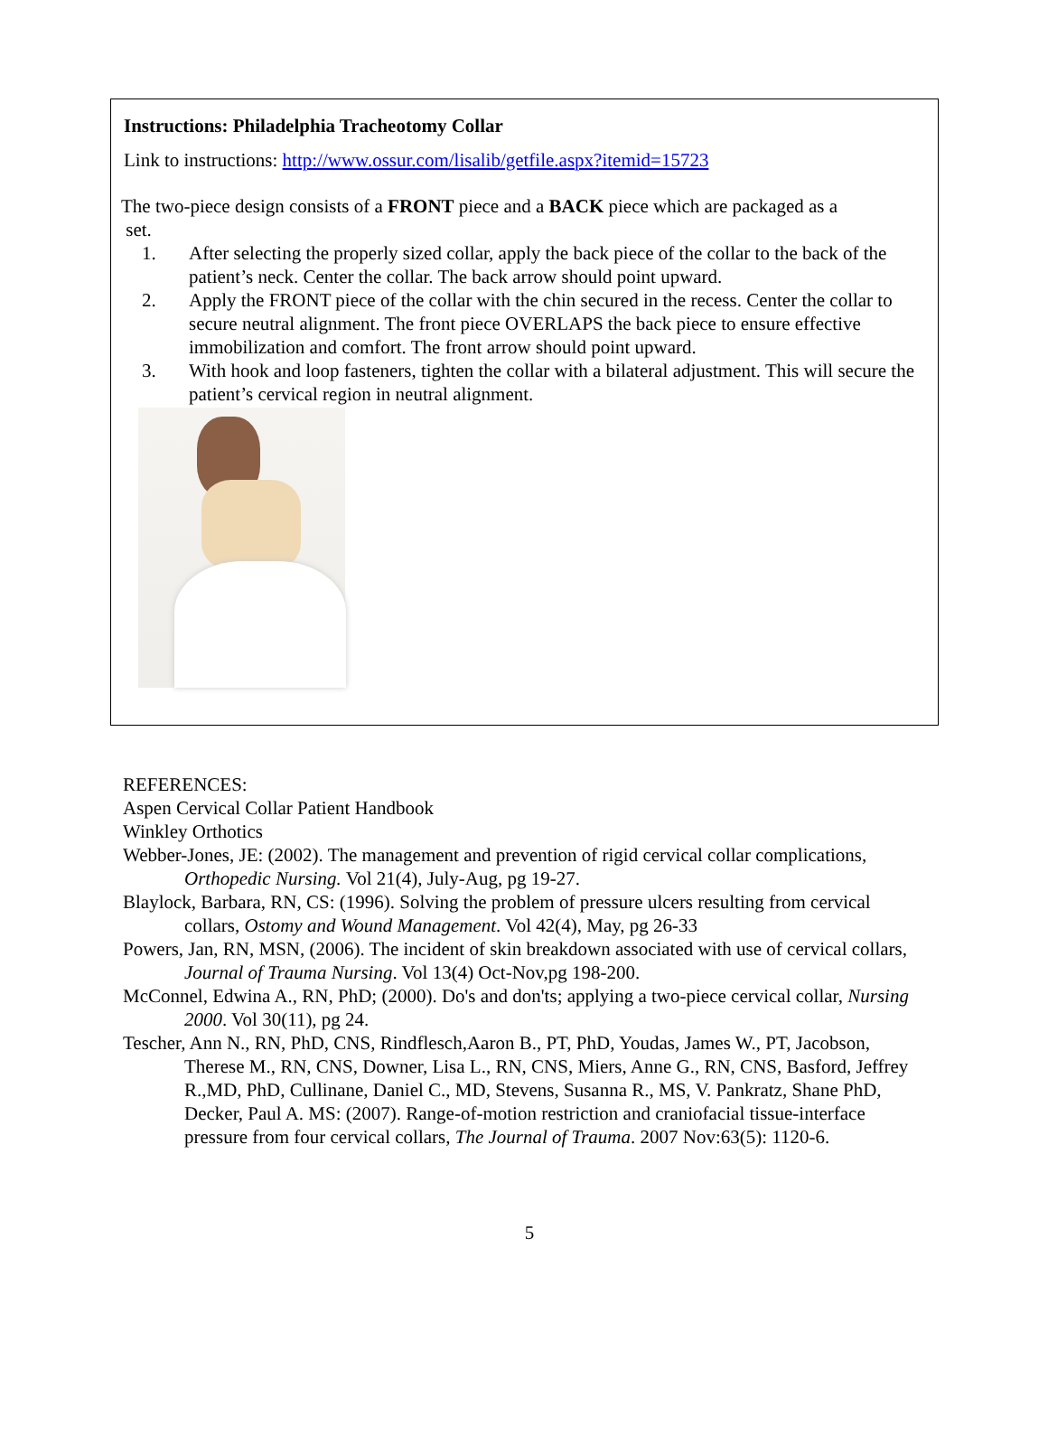Instructions: Philadelphia Tracheotomy Collar
Link to instructions: http://www.ossur.com/lisalib/getfile.aspx?itemid=15723
The two-piece design consists of a FRONT piece and a BACK piece which are packaged as a
set.
1. After selecting the properly sized collar, apply the back piece of the collar to the back of the patient’s neck. Center the collar. The back arrow should point upward.
2. Apply the FRONT piece of the collar with the chin secured in the recess. Center the collar to secure neutral alignment. The front piece OVERLAPS the back piece to ensure effective immobilization and comfort. The front arrow should point upward.
3. With hook and loop fasteners, tighten the collar with a bilateral adjustment. This will secure the patient’s cervical region in neutral alignment.
REFERENCES:
Aspen Cervical Collar Patient Handbook
Winkley Orthotics
Webber-Jones, JE: (2002). The management and prevention of rigid cervical collar complications, Orthopedic Nursing. Vol 21(4), July-Aug, pg 19-27.
Blaylock, Barbara, RN, CS: (1996). Solving the problem of pressure ulcers resulting from cervical collars, Ostomy and Wound Management. Vol 42(4), May, pg 26-33
Powers, Jan, RN, MSN, (2006). The incident of skin breakdown associated with use of cervical collars, Journal of Trauma Nursing. Vol 13(4) Oct-Nov,pg 198-200.
McConnel, Edwina A., RN, PhD; (2000). Do's and don'ts; applying a two-piece cervical collar, Nursing 2000. Vol 30(11), pg 24.
Tescher, Ann N., RN, PhD, CNS, Rindflesch,Aaron B., PT, PhD, Youdas, James W., PT, Jacobson, Therese M., RN, CNS, Downer, Lisa L., RN, CNS, Miers, Anne G., RN, CNS, Basford, Jeffrey R.,MD, PhD, Cullinane, Daniel C., MD, Stevens, Susanna R., MS, V. Pankratz, Shane PhD, Decker, Paul A. MS: (2007). Range-of-motion restriction and craniofacial tissue-interface pressure from four cervical collars, The Journal of Trauma. 2007 Nov:63(5): 1120-6.
5